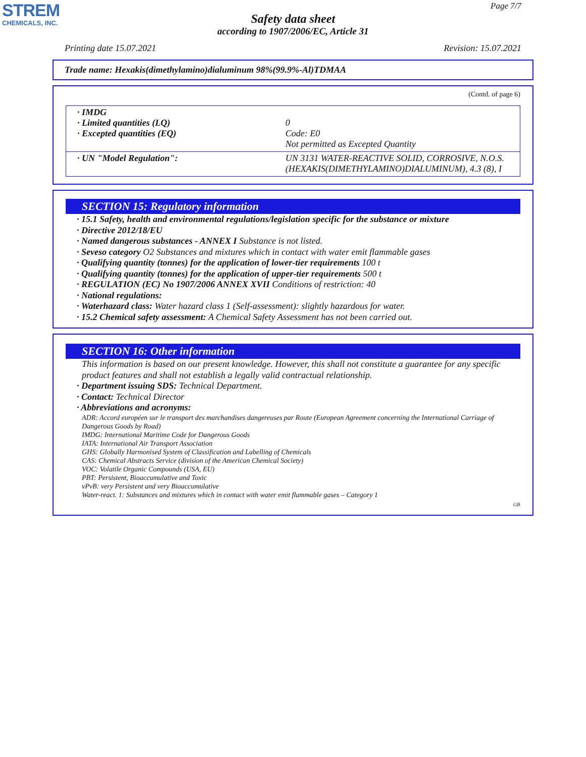STREM
CHEMICALS, INC.
Page 7/7
Safety data sheet
according to 1907/2006/EC, Article 31
Printing date 15.07.2021 Revision: 15.07.2021
Trade name: Hexakis(dimethylamino)dialuminum 98%(99.9%-Al)TDMAA
(Contd. of page 6)
| · IMDG · Limited quantities (LQ) · Excepted quantities (EQ) | 0 Code: E0 Not permitted as Excepted Quantity |
| · UN "Model Regulation": | UN 3131 WATER-REACTIVE SOLID, CORROSIVE, N.O.S. (HEXAKIS(DIMETHYLAMINO)DIALUMINUM), 4.3 (8), I |
SECTION 15: Regulatory information
· 15.1 Safety, health and environmental regulations/legislation specific for the substance or mixture
· Directive 2012/18/EU
· Named dangerous substances - ANNEX I Substance is not listed.
· Seveso category O2 Substances and mixtures which in contact with water emit flammable gases
· Qualifying quantity (tonnes) for the application of lower-tier requirements 100 t
· Qualifying quantity (tonnes) for the application of upper-tier requirements 500 t
· REGULATION (EC) No 1907/2006 ANNEX XVII Conditions of restriction: 40
· National regulations:
· Waterhazard class: Water hazard class 1 (Self-assessment): slightly hazardous for water.
· 15.2 Chemical safety assessment: A Chemical Safety Assessment has not been carried out.
SECTION 16: Other information
This information is based on our present knowledge. However, this shall not constitute a guarantee for any specific product features and shall not establish a legally valid contractual relationship.
· Department issuing SDS: Technical Department.
· Contact: Technical Director
· Abbreviations and acronyms:
ADR: Accord européen sur le transport des marchandises dangereuses par Route (European Agreement concerning the International Carriage of Dangerous Goods by Road)
IMDG: International Maritime Code for Dangerous Goods
IATA: International Air Transport Association
GHS: Globally Harmonised System of Classification and Labelling of Chemicals
CAS: Chemical Abstracts Service (division of the American Chemical Society)
VOC: Volatile Organic Compounds (USA, EU)
PBT: Persistent, Bioaccumulative and Toxic
vPvB: very Persistent and very Bioaccumulative
Water-react. 1: Substances and mixtures which in contact with water emit flammable gases – Category 1
GB